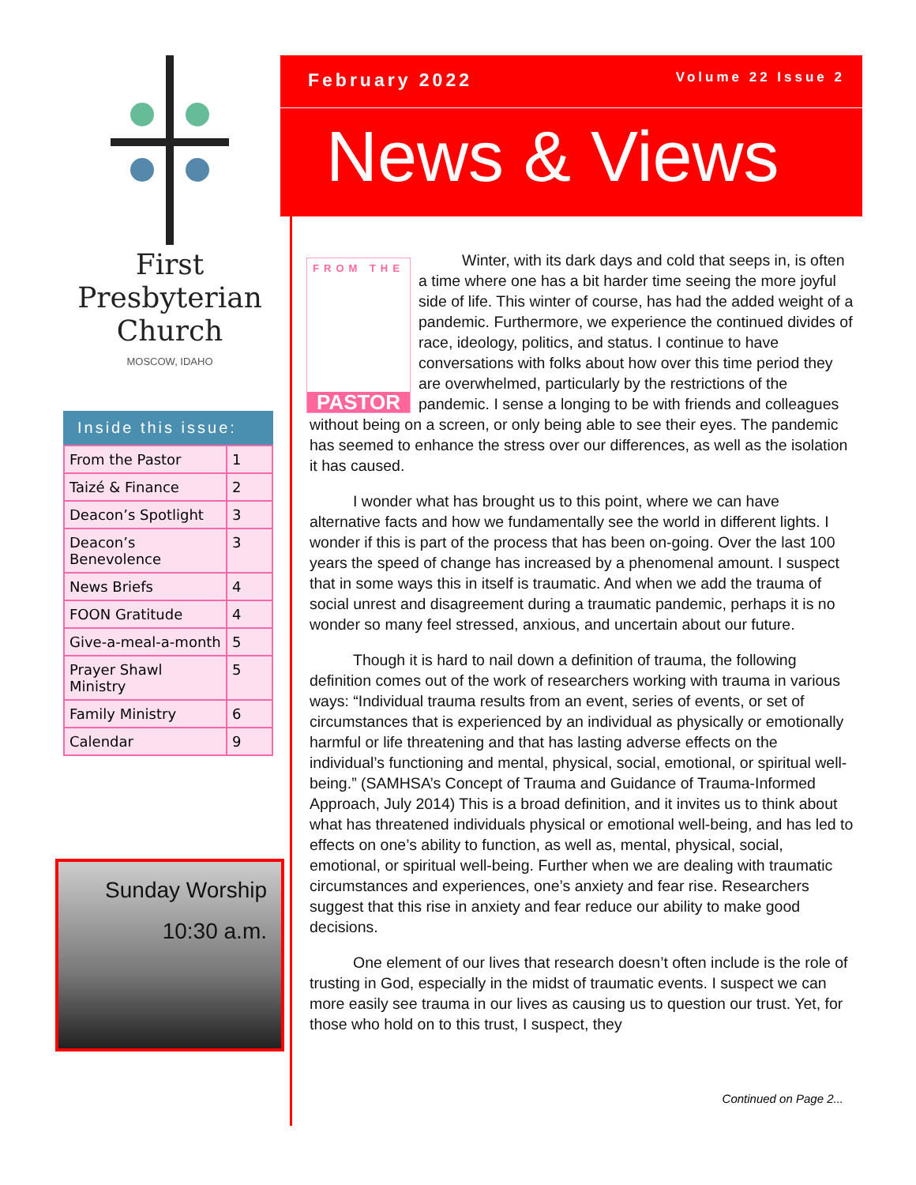First
Presbyterian
Church
MOSCOW, IDAHO
Inside this issue:
| From the Pastor | 1 |
| Taizé & Finance | 2 |
| Deacon’s Spotlight | 3 |
| Deacon’s Benevolence | 3 |
| News Briefs | 4 |
| FOON Gratitude | 4 |
| Give-a-meal-a-month | 5 |
| Prayer Shawl Ministry | 5 |
| Family Ministry | 6 |
| Calendar | 9 |
Sunday Worship
10:30 a.m.
February 2022 Volume 22 Issue 2
News & Views
FROM THE
PASTOR
Winter, with its dark days and cold that seeps in, is often a time where one has a bit harder time seeing the more joyful side of life. This winter of course, has had the added weight of a pandemic. Furthermore, we experience the continued divides of race, ideology, politics, and status. I continue to have conversations with folks about how over this time period they are overwhelmed, particularly by the restrictions of the pandemic. I sense a longing to be with friends and colleagues without being on a screen, or only being able to see their eyes. The pandemic has seemed to enhance the stress over our differences, as well as the isolation it has caused.
I wonder what has brought us to this point, where we can have alternative facts and how we fundamentally see the world in different lights. I wonder if this is part of the process that has been on-going. Over the last 100 years the speed of change has increased by a phenomenal amount. I suspect that in some ways this in itself is traumatic. And when we add the trauma of social unrest and disagreement during a traumatic pandemic, perhaps it is no wonder so many feel stressed, anxious, and uncertain about our future.
Though it is hard to nail down a definition of trauma, the following definition comes out of the work of researchers working with trauma in various ways: “Individual trauma results from an event, series of events, or set of circumstances that is experienced by an individual as physically or emotionally harmful or life threatening and that has lasting adverse effects on the individual’s functioning and mental, physical, social, emotional, or spiritual well-being.” (SAMHSA’s Concept of Trauma and Guidance of Trauma-Informed Approach, July 2014) This is a broad definition, and it invites us to think about what has threatened individuals physical or emotional well-being, and has led to effects on one’s ability to function, as well as, mental, physical, social, emotional, or spiritual well-being. Further when we are dealing with traumatic circumstances and experiences, one’s anxiety and fear rise. Researchers suggest that this rise in anxiety and fear reduce our ability to make good decisions.
One element of our lives that research doesn’t often include is the role of trusting in God, especially in the midst of traumatic events. I suspect we can more easily see trauma in our lives as causing us to question our trust. Yet, for those who hold on to this trust, I suspect, they
Continued on Page 2...